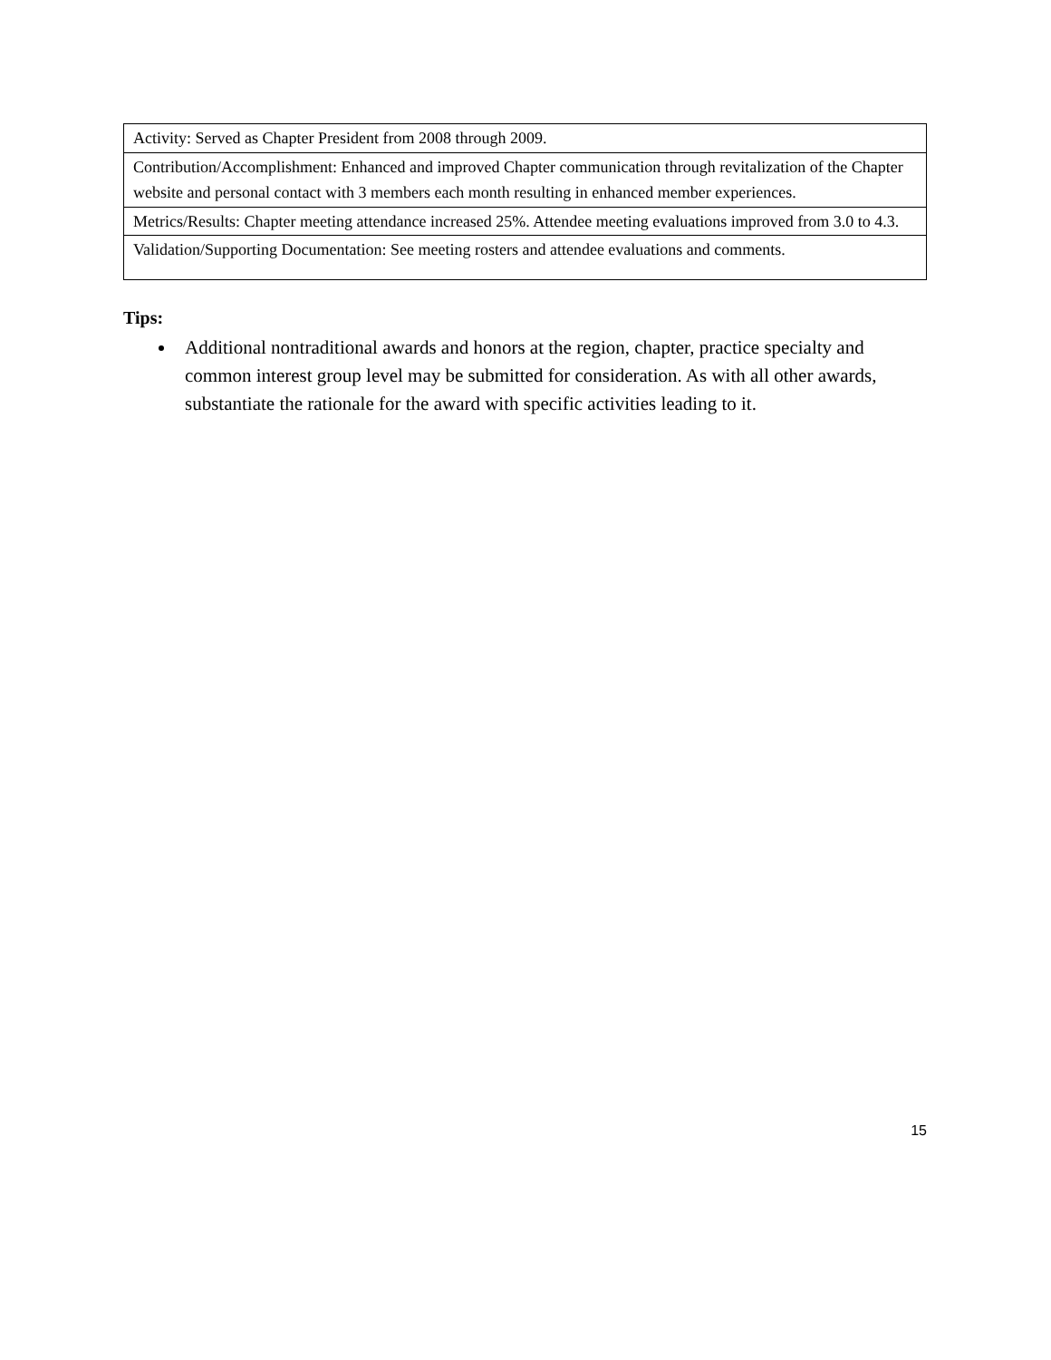| Activity: Served as Chapter President from 2008 through 2009. |
| Contribution/Accomplishment: Enhanced and improved Chapter communication through revitalization of the Chapter website and personal contact with 3 members each month resulting in enhanced member experiences. |
| Metrics/Results: Chapter meeting attendance increased 25%. Attendee meeting evaluations improved from 3.0 to 4.3. |
| Validation/Supporting Documentation: See meeting rosters and attendee evaluations and comments. |
Tips:
Additional nontraditional awards and honors at the region, chapter, practice specialty and common interest group level may be submitted for consideration. As with all other awards, substantiate the rationale for the award with specific activities leading to it.
15